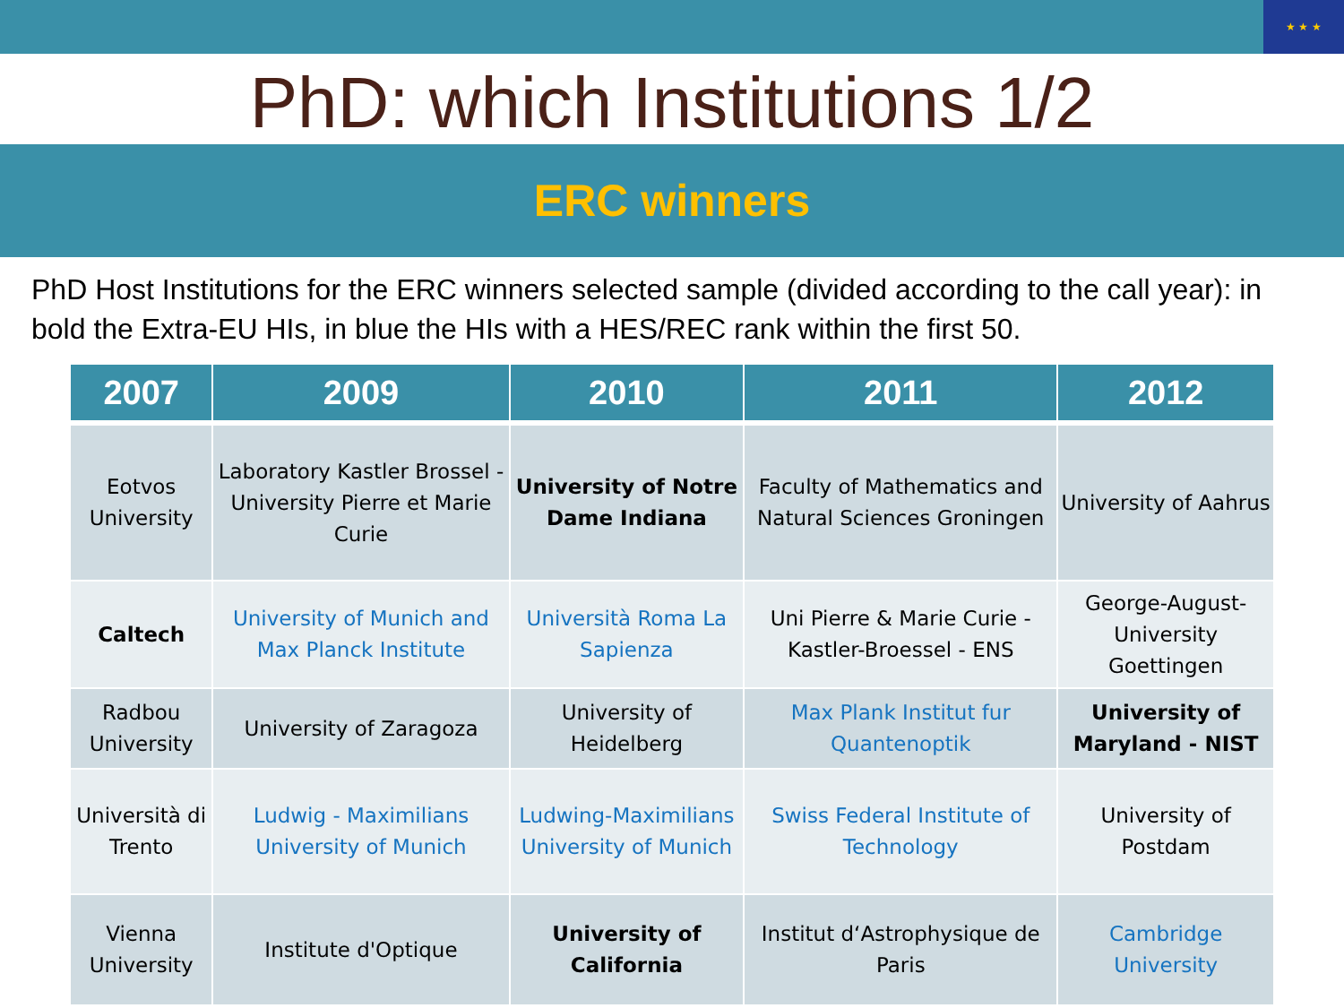★ ★ ★
PhD: which Institutions 1/2
ERC winners
PhD Host Institutions for the ERC winners selected sample (divided according to the call year): in bold the Extra-EU HIs, in blue the HIs with a HES/REC rank within the first 50.
| 2007 | 2009 | 2010 | 2011 | 2012 |
| --- | --- | --- | --- | --- |
| Eotvos University | Laboratory Kastler Brossel - University Pierre et Marie Curie | University of Notre Dame Indiana | Faculty of Mathematics and Natural Sciences Groningen | University of Aahrus |
| Caltech | University of Munich and Max Planck Institute | Università Roma La Sapienza | Uni Pierre & Marie Curie - Kastler-Broessel - ENS | George-August-University Goettingen |
| Radbou University | University of Zaragoza | University of Heidelberg | Max Plank Institut fur Quantenoptik | University of Maryland - NIST |
| Università di Trento | Ludwig - Maximilians University of Munich | Ludwing-Maximilians University of Munich | Swiss Federal Institute of Technology | University of Postdam |
| Vienna University | Institute d'Optique | University of California | Institut d‘Astrophysique de Paris | Cambridge University |